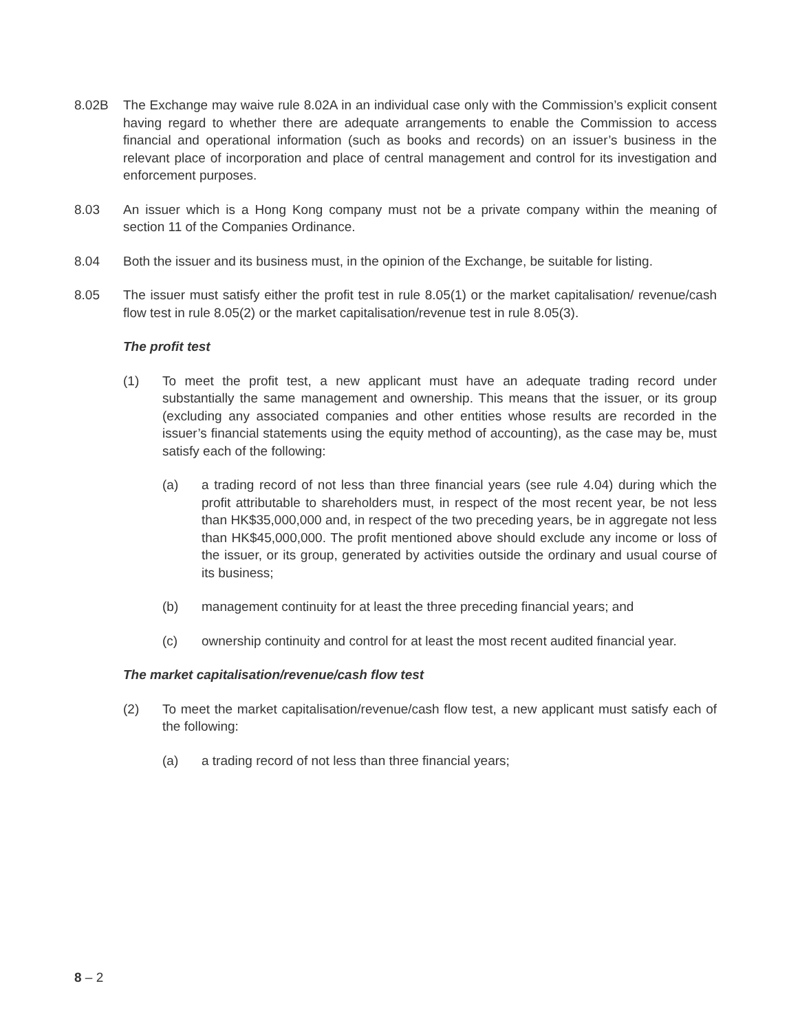8.02B The Exchange may waive rule 8.02A in an individual case only with the Commission’s explicit consent having regard to whether there are adequate arrangements to enable the Commission to access financial and operational information (such as books and records) on an issuer’s business in the relevant place of incorporation and place of central management and control for its investigation and enforcement purposes.
8.03 An issuer which is a Hong Kong company must not be a private company within the meaning of section 11 of the Companies Ordinance.
8.04 Both the issuer and its business must, in the opinion of the Exchange, be suitable for listing.
8.05 The issuer must satisfy either the profit test in rule 8.05(1) or the market capitalisation/ revenue/cash flow test in rule 8.05(2) or the market capitalisation/revenue test in rule 8.05(3).
The profit test
(1) To meet the profit test, a new applicant must have an adequate trading record under substantially the same management and ownership. This means that the issuer, or its group (excluding any associated companies and other entities whose results are recorded in the issuer’s financial statements using the equity method of accounting), as the case may be, must satisfy each of the following:
(a) a trading record of not less than three financial years (see rule 4.04) during which the profit attributable to shareholders must, in respect of the most recent year, be not less than HK$35,000,000 and, in respect of the two preceding years, be in aggregate not less than HK$45,000,000. The profit mentioned above should exclude any income or loss of the issuer, or its group, generated by activities outside the ordinary and usual course of its business;
(b) management continuity for at least the three preceding financial years; and
(c) ownership continuity and control for at least the most recent audited financial year.
The market capitalisation/revenue/cash flow test
(2) To meet the market capitalisation/revenue/cash flow test, a new applicant must satisfy each of the following:
(a) a trading record of not less than three financial years;
8 – 2